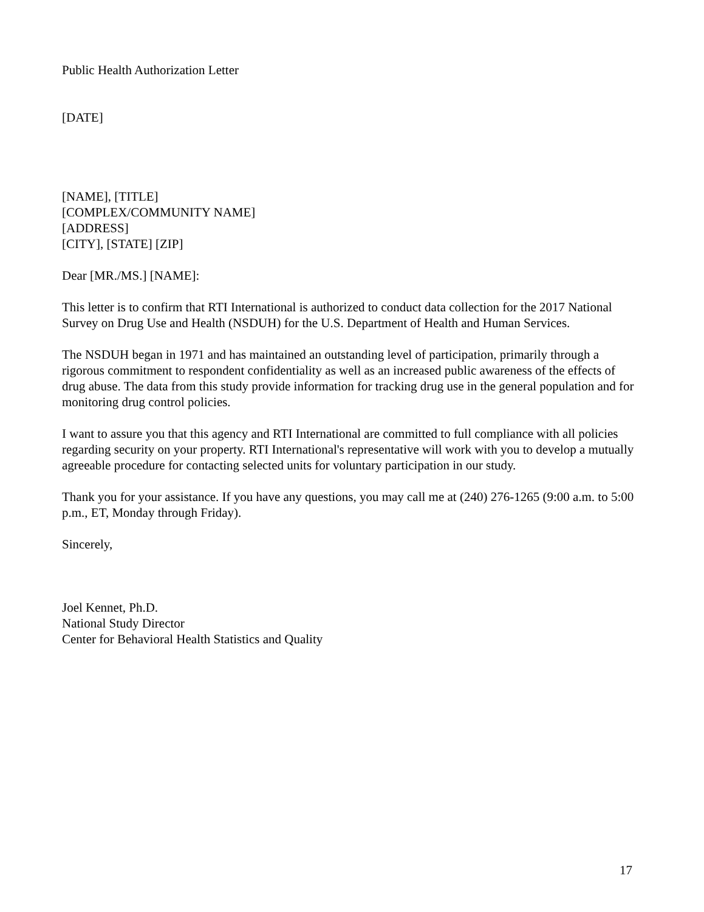Public Health Authorization Letter
[DATE]
[NAME], [TITLE]
[COMPLEX/COMMUNITY NAME]
[ADDRESS]
[CITY], [STATE] [ZIP]
Dear [MR./MS.] [NAME]:
This letter is to confirm that RTI International is authorized to conduct data collection for the 2017 National Survey on Drug Use and Health (NSDUH) for the U.S. Department of Health and Human Services.
The NSDUH began in 1971 and has maintained an outstanding level of participation, primarily through a rigorous commitment to respondent confidentiality as well as an increased public awareness of the effects of drug abuse. The data from this study provide information for tracking drug use in the general population and for monitoring drug control policies.
I want to assure you that this agency and RTI International are committed to full compliance with all policies regarding security on your property. RTI International's representative will work with you to develop a mutually agreeable procedure for contacting selected units for voluntary participation in our study.
Thank you for your assistance. If you have any questions, you may call me at (240) 276-1265 (9:00 a.m. to 5:00 p.m., ET, Monday through Friday).
Sincerely,
Joel Kennet, Ph.D.
National Study Director
Center for Behavioral Health Statistics and Quality
17